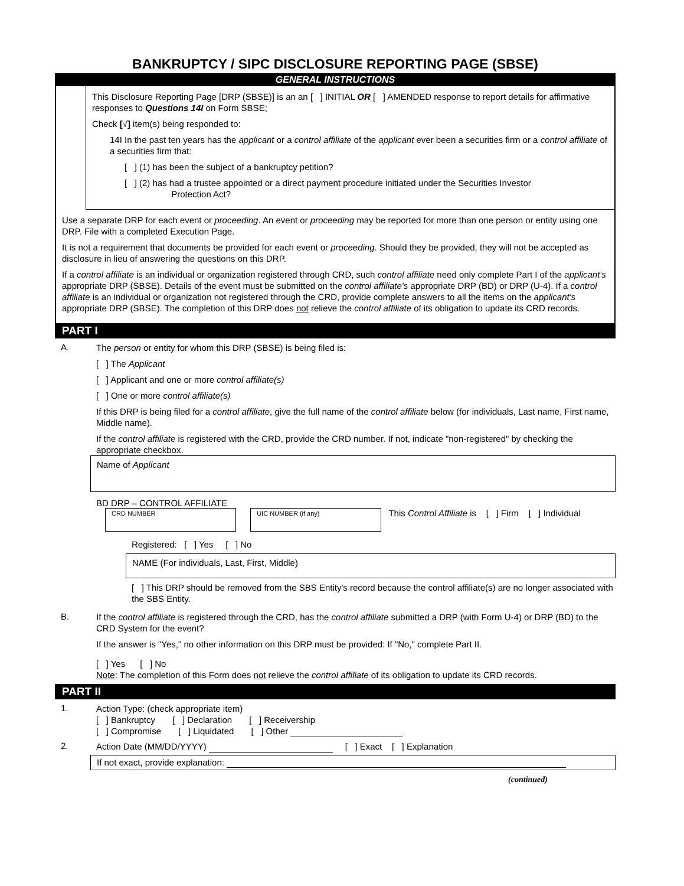BANKRUPTCY / SIPC DISCLOSURE REPORTING PAGE (SBSE)
GENERAL INSTRUCTIONS
This Disclosure Reporting Page [DRP (SBSE)] is an an [ ] INITIAL OR [ ] AMENDED response to report details for affirmative responses to Questions 14I on Form SBSE;
Check [√] item(s) being responded to:
14I In the past ten years has the applicant or a control affiliate of the applicant ever been a securities firm or a control affiliate of a securities firm that:
[ ] (1) has been the subject of a bankruptcy petition?
[ ] (2) has had a trustee appointed or a direct payment procedure initiated under the Securities Investor
Protection Act?
Use a separate DRP for each event or proceeding. An event or proceeding may be reported for more than one person or entity using one DRP. File with a completed Execution Page.
It is not a requirement that documents be provided for each event or proceeding. Should they be provided, they will not be accepted as disclosure in lieu of answering the questions on this DRP.
If a control affiliate is an individual or organization registered through CRD, such control affiliate need only complete Part I of the applicant's appropriate DRP (SBSE). Details of the event must be submitted on the control affiliate's appropriate DRP (BD) or DRP (U-4). If a control affiliate is an individual or organization not registered through the CRD, provide complete answers to all the items on the applicant's appropriate DRP (SBSE). The completion of this DRP does not relieve the control affiliate of its obligation to update its CRD records.
PART I
A.
The person or entity for whom this DRP (SBSE) is being filed is:
[ ] The Applicant
[ ] Applicant and one or more control affiliate(s)
[ ] One or more control affiliate(s)
If this DRP is being filed for a control affiliate, give the full name of the control affiliate below (for individuals, Last name, First name, Middle name).
If the control affiliate is registered with the CRD, provide the CRD number. If not, indicate "non-registered" by checking the appropriate checkbox.
Name of Applicant
BD DRP – CONTROL AFFILIATE
CRD NUMBER UIC NUMBER (if any) This Control Affiliate is [ ] Firm [ ] Individual
Registered: [ ] Yes [ ] No
NAME (For individuals, Last, First, Middle)
[ ] This DRP should be removed from the SBS Entity's record because the control affiliate(s) are no longer associated with the SBS Entity.
B.
If the control affiliate is registered through the CRD, has the control affiliate submitted a DRP (with Form U-4) or DRP (BD) to the CRD System for the event?
If the answer is "Yes," no other information on this DRP must be provided: If "No," complete Part II.
[ ] Yes [ ] No
Note: The completion of this Form does not relieve the control affiliate of its obligation to update its CRD records.
PART II
1.
Action Type: (check appropriate item)
[ ] Bankruptcy [ ] Declaration [ ] Receivership
[ ] Compromise [ ] Liquidated [ ] Other
2.
Action Date (MM/DD/YYYY) [ ] Exact [ ] Explanation
If not exact, provide explanation:
(continued)